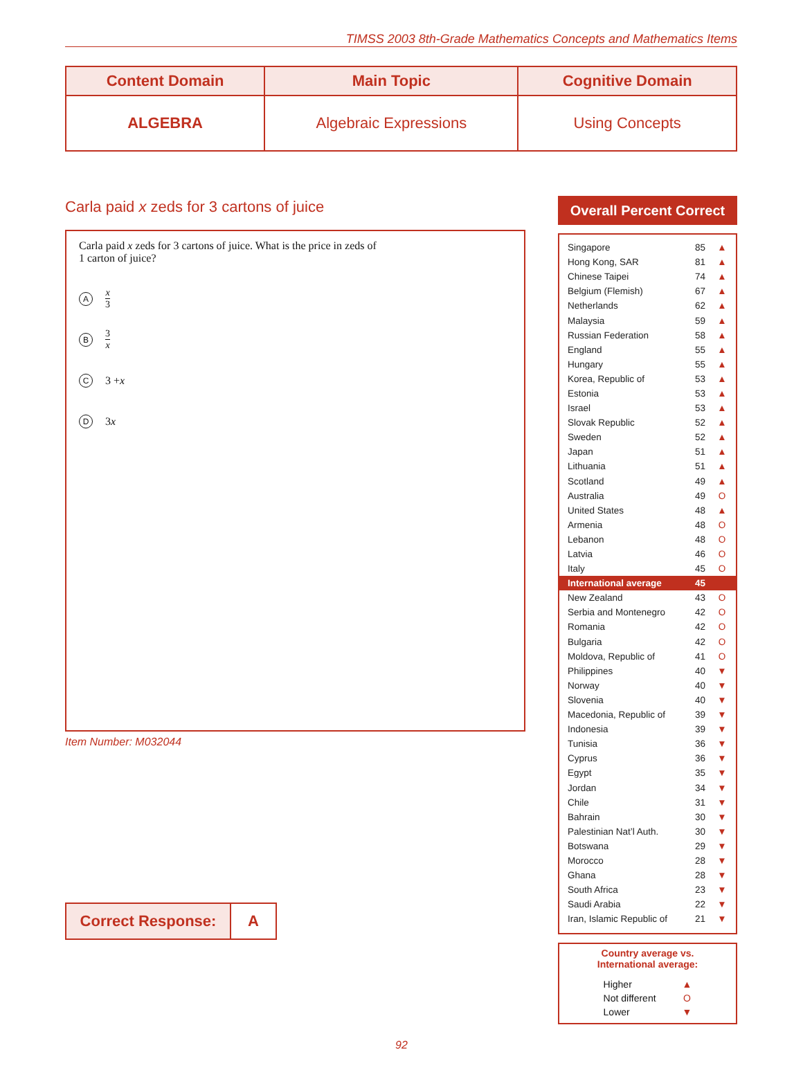TIMSS 2003 8th-Grade Mathematics Concepts and Mathematics Items
| Content Domain | Main Topic | Cognitive Domain |
| --- | --- | --- |
| ALGEBRA | Algebraic Expressions | Using Concepts |
Carla paid x zeds for 3 cartons of juice
Carla paid x zeds for 3 cartons of juice. What is the price in zeds of
1 carton of juice?
Ax 3
B 3 x
C 3 + x
D 3 x
Item Number: M032044
Correct Response: A
Overall Percent Correct
| Singapore | 85 | ▲ |
| Hong Kong, SAR | 81 | ▲ |
| Chinese Taipei | 74 | ▲ |
| Belgium (Flemish) | 67 | ▲ |
| Netherlands | 62 | ▲ |
| Malaysia | 59 | ▲ |
| Russian Federation | 58 | ▲ |
| England | 55 | ▲ |
| Hungary | 55 | ▲ |
| Korea, Republic of | 53 | ▲ |
| Estonia | 53 | ▲ |
| Israel | 53 | ▲ |
| Slovak Republic | 52 | ▲ |
| Sweden | 52 | ▲ |
| Japan | 51 | ▲ |
| Lithuania | 51 | ▲ |
| Scotland | 49 | ▲ |
| Australia | 49 | O |
| United States | 48 | ▲ |
| Armenia | 48 | O |
| Lebanon | 48 | O |
| Latvia | 46 | O |
| Italy | 45 | O |
| International average | 45 | |
| New Zealand | 43 | O |
| Serbia and Montenegro | 42 | O |
| Romania | 42 | O |
| Bulgaria | 42 | O |
| Moldova, Republic of | 41 | O |
| Philippines | 40 | ▼ |
| Norway | 40 | ▼ |
| Slovenia | 40 | ▼ |
| Macedonia, Republic of | 39 | ▼ |
| Indonesia | 39 | ▼ |
| Tunisia | 36 | ▼ |
| Cyprus | 36 | ▼ |
| Egypt | 35 | ▼ |
| Jordan | 34 | ▼ |
| Chile | 31 | ▼ |
| Bahrain | 30 | ▼ |
| Palestinian Nat’l Auth. | 30 | ▼ |
| Botswana | 29 | ▼ |
| Morocco | 28 | ▼ |
| Ghana | 28 | ▼ |
| South Africa | 23 | ▼ |
| Saudi Arabia | 22 | ▼ |
| Iran, Islamic Republic of | 21 | ▼ |
Country average vs.
International average:
| Higher | ▲ |
| Not different | O |
| Lower | ▼ |
92